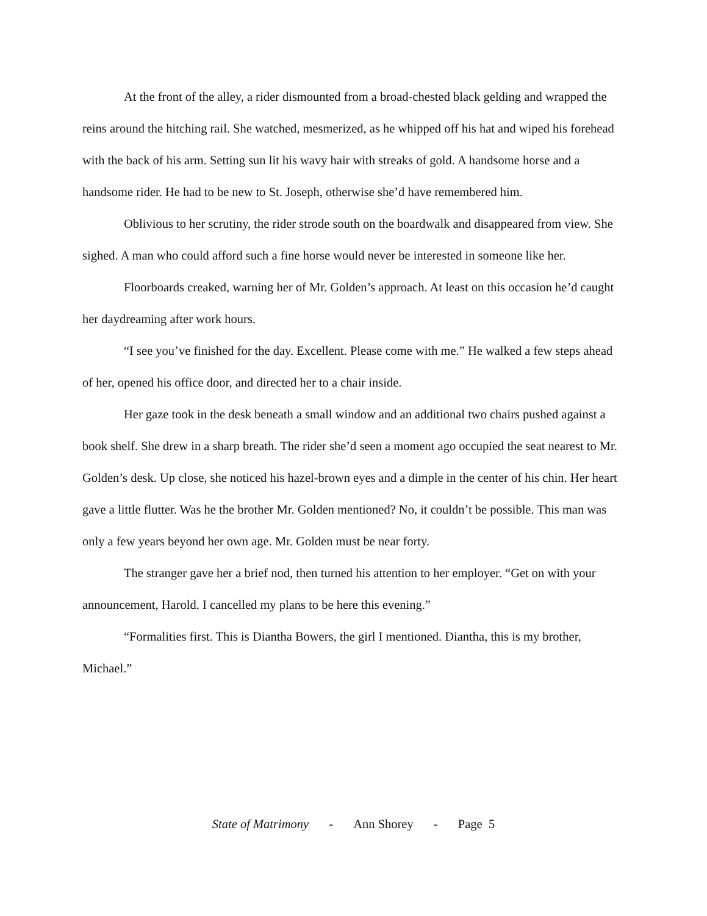At the front of the alley, a rider dismounted from a broad-chested black gelding and wrapped the reins around the hitching rail. She watched, mesmerized, as he whipped off his hat and wiped his forehead with the back of his arm. Setting sun lit his wavy hair with streaks of gold. A handsome horse and a handsome rider. He had to be new to St. Joseph, otherwise she’d have remembered him.
Oblivious to her scrutiny, the rider strode south on the boardwalk and disappeared from view. She sighed. A man who could afford such a fine horse would never be interested in someone like her.
Floorboards creaked, warning her of Mr. Golden’s approach. At least on this occasion he’d caught her daydreaming after work hours.
“I see you’ve finished for the day. Excellent. Please come with me.” He walked a few steps ahead of her, opened his office door, and directed her to a chair inside.
Her gaze took in the desk beneath a small window and an additional two chairs pushed against a book shelf. She drew in a sharp breath. The rider she’d seen a moment ago occupied the seat nearest to Mr. Golden’s desk. Up close, she noticed his hazel-brown eyes and a dimple in the center of his chin. Her heart gave a little flutter. Was he the brother Mr. Golden mentioned? No, it couldn’t be possible. This man was only a few years beyond her own age. Mr. Golden must be near forty.
The stranger gave her a brief nod, then turned his attention to her employer. “Get on with your announcement, Harold. I cancelled my plans to be here this evening.”
“Formalities first. This is Diantha Bowers, the girl I mentioned. Diantha, this is my brother, Michael.”
State of Matrimony - Ann Shorey - Page 5